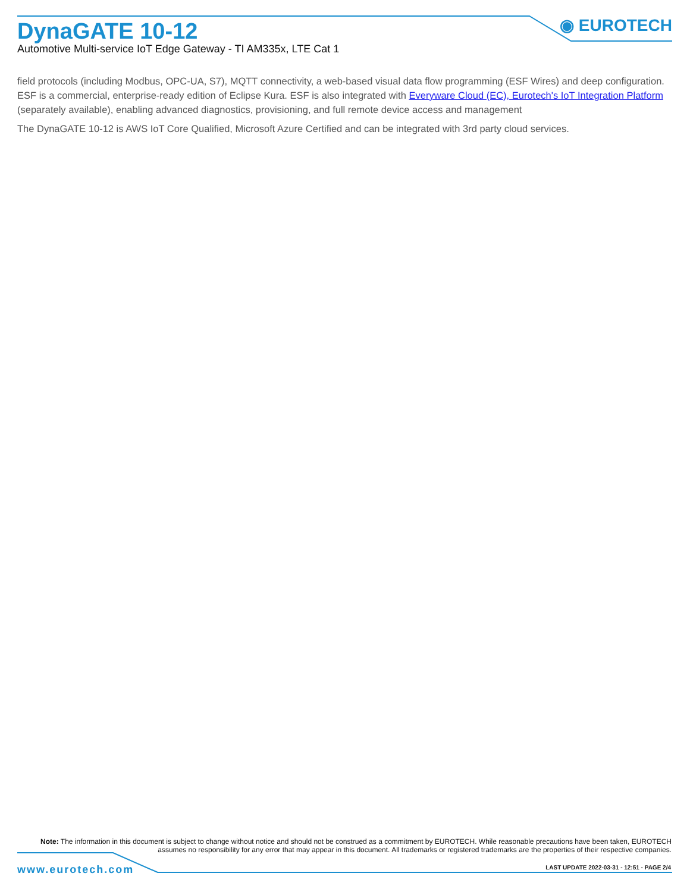DynaGATE 10-12
Automotive Multi-service IoT Edge Gateway - TI AM335x, LTE Cat 1
◉ EUROTECH
field protocols (including Modbus, OPC-UA, S7), MQTT connectivity, a web-based visual data flow programming (ESF Wires) and deep configuration. ESF is a commercial, enterprise-ready edition of Eclipse Kura. ESF is also integrated with Everyware Cloud (EC), Eurotech's IoT Integration Platform (separately available), enabling advanced diagnostics, provisioning, and full remote device access and management
The DynaGATE 10-12 is AWS IoT Core Qualified, Microsoft Azure Certified and can be integrated with 3rd party cloud services.
Note: The information in this document is subject to change without notice and should not be construed as a commitment by EUROTECH. While reasonable precautions have been taken, EUROTECH assumes no responsibility for any error that may appear in this document. All trademarks or registered trademarks are the properties of their respective companies.
www.eurotech.com
LAST UPDATE 2022-03-31 - 12:51 - PAGE 2/4